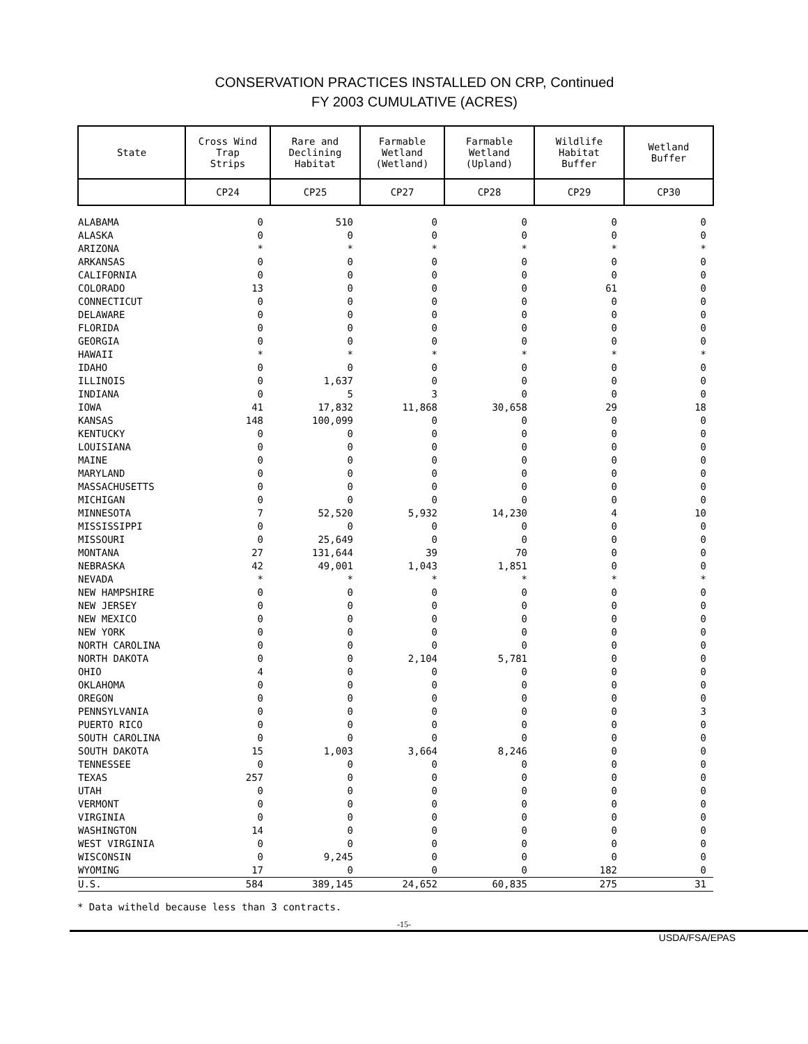CONSERVATION PRACTICES INSTALLED ON CRP, Continued
FY 2003 CUMULATIVE (ACRES)
| State | Cross Wind Trap Strips | Rare and Declining Habitat | Farmable Wetland (Wetland) | Farmable Wetland (Upland) | Wildlife Habitat Buffer | Wetland Buffer |
| --- | --- | --- | --- | --- | --- | --- |
| | CP24 | CP25 | CP27 | CP28 | CP29 | CP30 |
| ALABAMA | 0 | 510 | 0 | 0 | 0 | 0 |
| ALASKA | 0 | 0 | 0 | 0 | 0 | 0 |
| ARIZONA | * | * | * | * | * | * |
| ARKANSAS | 0 | 0 | 0 | 0 | 0 | 0 |
| CALIFORNIA | 0 | 0 | 0 | 0 | 0 | 0 |
| COLORADO | 13 | 0 | 0 | 0 | 61 | 0 |
| CONNECTICUT | 0 | 0 | 0 | 0 | 0 | 0 |
| DELAWARE | 0 | 0 | 0 | 0 | 0 | 0 |
| FLORIDA | 0 | 0 | 0 | 0 | 0 | 0 |
| GEORGIA | 0 | 0 | 0 | 0 | 0 | 0 |
| HAWAII | * | * | * | * | * | * |
| IDAHO | 0 | 0 | 0 | 0 | 0 | 0 |
| ILLINOIS | 0 | 1,637 | 0 | 0 | 0 | 0 |
| INDIANA | 0 | 5 | 3 | 0 | 0 | 0 |
| IOWA | 41 | 17,832 | 11,868 | 30,658 | 29 | 18 |
| KANSAS | 148 | 100,099 | 0 | 0 | 0 | 0 |
| KENTUCKY | 0 | 0 | 0 | 0 | 0 | 0 |
| LOUISIANA | 0 | 0 | 0 | 0 | 0 | 0 |
| MAINE | 0 | 0 | 0 | 0 | 0 | 0 |
| MARYLAND | 0 | 0 | 0 | 0 | 0 | 0 |
| MASSACHUSETTS | 0 | 0 | 0 | 0 | 0 | 0 |
| MICHIGAN | 0 | 0 | 0 | 0 | 0 | 0 |
| MINNESOTA | 7 | 52,520 | 5,932 | 14,230 | 4 | 10 |
| MISSISSIPPI | 0 | 0 | 0 | 0 | 0 | 0 |
| MISSOURI | 0 | 25,649 | 0 | 0 | 0 | 0 |
| MONTANA | 27 | 131,644 | 39 | 70 | 0 | 0 |
| NEBRASKA | 42 | 49,001 | 1,043 | 1,851 | 0 | 0 |
| NEVADA | * | * | * | * | * | * |
| NEW HAMPSHIRE | 0 | 0 | 0 | 0 | 0 | 0 |
| NEW JERSEY | 0 | 0 | 0 | 0 | 0 | 0 |
| NEW MEXICO | 0 | 0 | 0 | 0 | 0 | 0 |
| NEW YORK | 0 | 0 | 0 | 0 | 0 | 0 |
| NORTH CAROLINA | 0 | 0 | 0 | 0 | 0 | 0 |
| NORTH DAKOTA | 0 | 0 | 2,104 | 5,781 | 0 | 0 |
| OHIO | 4 | 0 | 0 | 0 | 0 | 0 |
| OKLAHOMA | 0 | 0 | 0 | 0 | 0 | 0 |
| OREGON | 0 | 0 | 0 | 0 | 0 | 0 |
| PENNSYLVANIA | 0 | 0 | 0 | 0 | 0 | 3 |
| PUERTO RICO | 0 | 0 | 0 | 0 | 0 | 0 |
| SOUTH CAROLINA | 0 | 0 | 0 | 0 | 0 | 0 |
| SOUTH DAKOTA | 15 | 1,003 | 3,664 | 8,246 | 0 | 0 |
| TENNESSEE | 0 | 0 | 0 | 0 | 0 | 0 |
| TEXAS | 257 | 0 | 0 | 0 | 0 | 0 |
| UTAH | 0 | 0 | 0 | 0 | 0 | 0 |
| VERMONT | 0 | 0 | 0 | 0 | 0 | 0 |
| VIRGINIA | 0 | 0 | 0 | 0 | 0 | 0 |
| WASHINGTON | 14 | 0 | 0 | 0 | 0 | 0 |
| WEST VIRGINIA | 0 | 0 | 0 | 0 | 0 | 0 |
| WISCONSIN | 0 | 9,245 | 0 | 0 | 0 | 0 |
| WYOMING | 17 | 0 | 0 | 0 | 182 | 0 |
| U.S. | 584 | 389,145 | 24,652 | 60,835 | 275 | 31 |
* Data witheld because less than 3 contracts.
-15-
USDA/FSA/EPAS